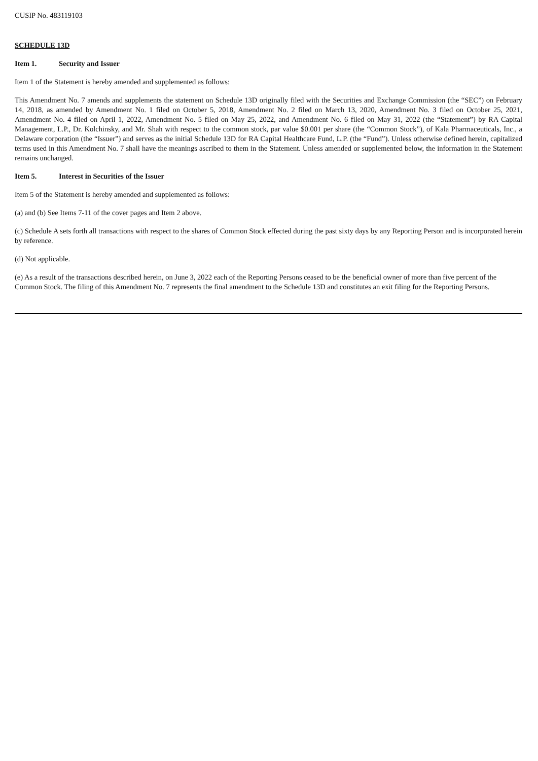CUSIP No. 483119103
SCHEDULE 13D
Item 1. Security and Issuer
Item 1 of the Statement is hereby amended and supplemented as follows:
This Amendment No. 7 amends and supplements the statement on Schedule 13D originally filed with the Securities and Exchange Commission (the “SEC”) on February 14, 2018, as amended by Amendment No. 1 filed on October 5, 2018, Amendment No. 2 filed on March 13, 2020, Amendment No. 3 filed on October 25, 2021, Amendment No. 4 filed on April 1, 2022, Amendment No. 5 filed on May 25, 2022, and Amendment No. 6 filed on May 31, 2022 (the “Statement”) by RA Capital Management, L.P., Dr. Kolchinsky, and Mr. Shah with respect to the common stock, par value $0.001 per share (the “Common Stock”), of Kala Pharmaceuticals, Inc., a Delaware corporation (the “Issuer”) and serves as the initial Schedule 13D for RA Capital Healthcare Fund, L.P. (the “Fund”). Unless otherwise defined herein, capitalized terms used in this Amendment No. 7 shall have the meanings ascribed to them in the Statement. Unless amended or supplemented below, the information in the Statement remains unchanged.
Item 5. Interest in Securities of the Issuer
Item 5 of the Statement is hereby amended and supplemented as follows:
(a) and (b) See Items 7-11 of the cover pages and Item 2 above.
(c) Schedule A sets forth all transactions with respect to the shares of Common Stock effected during the past sixty days by any Reporting Person and is incorporated herein by reference.
(d) Not applicable.
(e) As a result of the transactions described herein, on June 3, 2022 each of the Reporting Persons ceased to be the beneficial owner of more than five percent of the Common Stock. The filing of this Amendment No. 7 represents the final amendment to the Schedule 13D and constitutes an exit filing for the Reporting Persons.